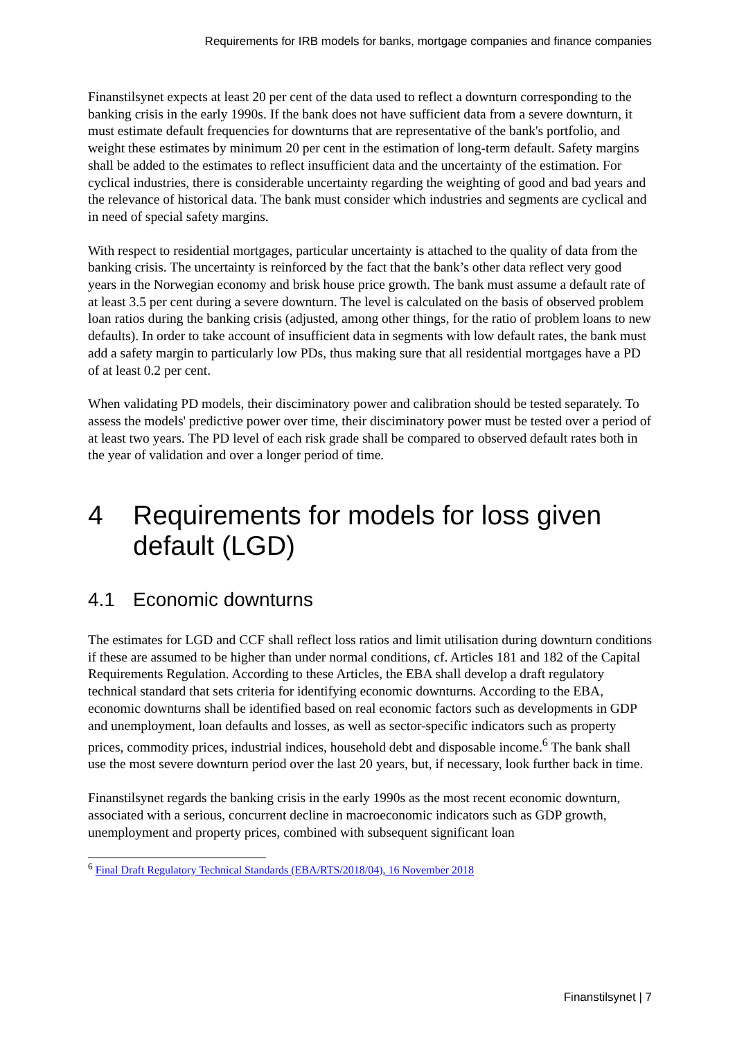Requirements for IRB models for banks, mortgage companies and finance companies
Finanstilsynet expects at least 20 per cent of the data used to reflect a downturn corresponding to the banking crisis in the early 1990s. If the bank does not have sufficient data from a severe downturn, it must estimate default frequencies for downturns that are representative of the bank's portfolio, and weight these estimates by minimum 20 per cent in the estimation of long-term default. Safety margins shall be added to the estimates to reflect insufficient data and the uncertainty of the estimation. For cyclical industries, there is considerable uncertainty regarding the weighting of good and bad years and the relevance of historical data. The bank must consider which industries and segments are cyclical and in need of special safety margins.
With respect to residential mortgages, particular uncertainty is attached to the quality of data from the banking crisis. The uncertainty is reinforced by the fact that the bank’s other data reflect very good years in the Norwegian economy and brisk house price growth. The bank must assume a default rate of at least 3.5 per cent during a severe downturn. The level is calculated on the basis of observed problem loan ratios during the banking crisis (adjusted, among other things, for the ratio of problem loans to new defaults). In order to take account of insufficient data in segments with low default rates, the bank must add a safety margin to particularly low PDs, thus making sure that all residential mortgages have a PD of at least 0.2 per cent.
When validating PD models, their disciminatory power and calibration should be tested separately. To assess the models' predictive power over time, their disciminatory power must be tested over a period of at least two years. The PD level of each risk grade shall be compared to observed default rates both in the year of validation and over a longer period of time.
4 Requirements for models for loss given default (LGD)
4.1 Economic downturns
The estimates for LGD and CCF shall reflect loss ratios and limit utilisation during downturn conditions if these are assumed to be higher than under normal conditions, cf. Articles 181 and 182 of the Capital Requirements Regulation. According to these Articles, the EBA shall develop a draft regulatory technical standard that sets criteria for identifying economic downturns. According to the EBA, economic downturns shall be identified based on real economic factors such as developments in GDP and unemployment, loan defaults and losses, as well as sector-specific indicators such as property prices, commodity prices, industrial indices, household debt and disposable income.<sup>6</sup> The bank shall use the most severe downturn period over the last 20 years, but, if necessary, look further back in time.
Finanstilsynet regards the banking crisis in the early 1990s as the most recent economic downturn, associated with a serious, concurrent decline in macroeconomic indicators such as GDP growth, unemployment and property prices, combined with subsequent significant loan
<sup>6</sup> Final Draft Regulatory Technical Standards (EBA/RTS/2018/04), 16 November 2018
Finanstilsynet | 7